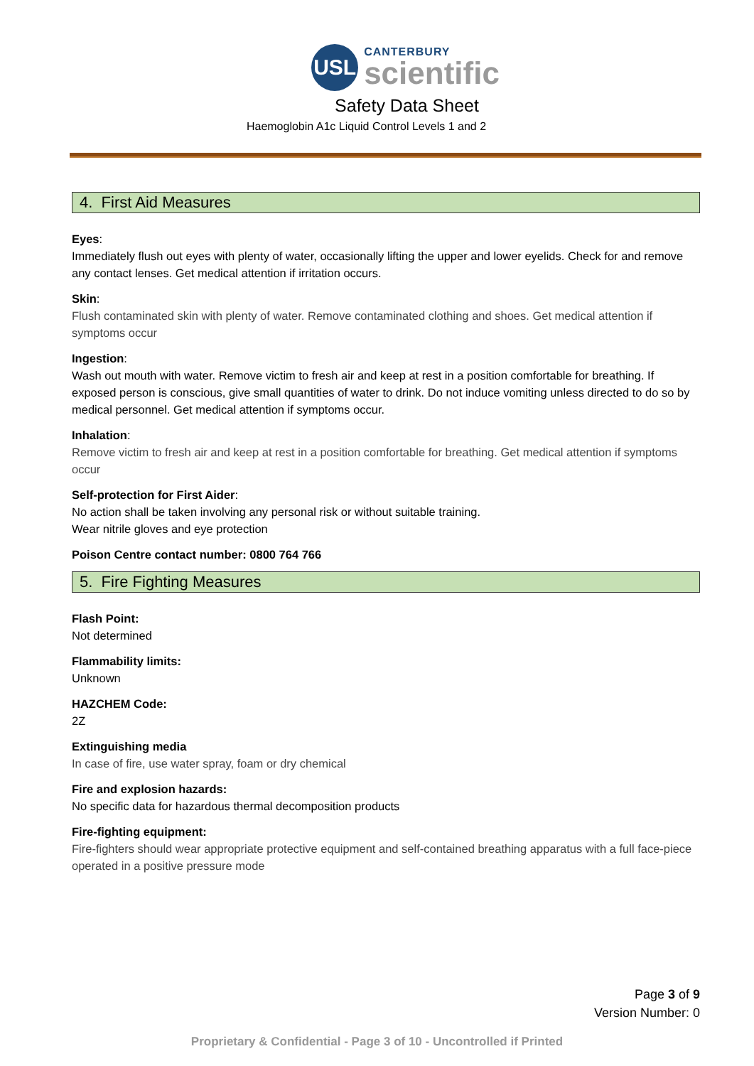USL
CANTERBURY
scientific
Safety Data Sheet
Haemoglobin A1c Liquid Control Levels 1 and 2
4. First Aid Measures
Eyes:
Immediately flush out eyes with plenty of water, occasionally lifting the upper and lower eyelids. Check for and remove any contact lenses. Get medical attention if irritation occurs.
Skin:
Flush contaminated skin with plenty of water. Remove contaminated clothing and shoes. Get medical attention if symptoms occur
Ingestion:
Wash out mouth with water. Remove victim to fresh air and keep at rest in a position comfortable for breathing. If exposed person is conscious, give small quantities of water to drink. Do not induce vomiting unless directed to do so by medical personnel. Get medical attention if symptoms occur.
Inhalation:
Remove victim to fresh air and keep at rest in a position comfortable for breathing. Get medical attention if symptoms occur
Self-protection for First Aider:
No action shall be taken involving any personal risk or without suitable training.
Wear nitrile gloves and eye protection
Poison Centre contact number: 0800 764 766
5. Fire Fighting Measures
Flash Point:
Not determined
Flammability limits:
Unknown
HAZCHEM Code:
2Z
Extinguishing media
In case of fire, use water spray, foam or dry chemical
Fire and explosion hazards:
No specific data for hazardous thermal decomposition products
Fire-fighting equipment:
Fire-fighters should wear appropriate protective equipment and self-contained breathing apparatus with a full face-piece operated in a positive pressure mode
Page 3 of 9
Version Number: 0
Proprietary & Confidential - Page 3 of 10 - Uncontrolled if Printed